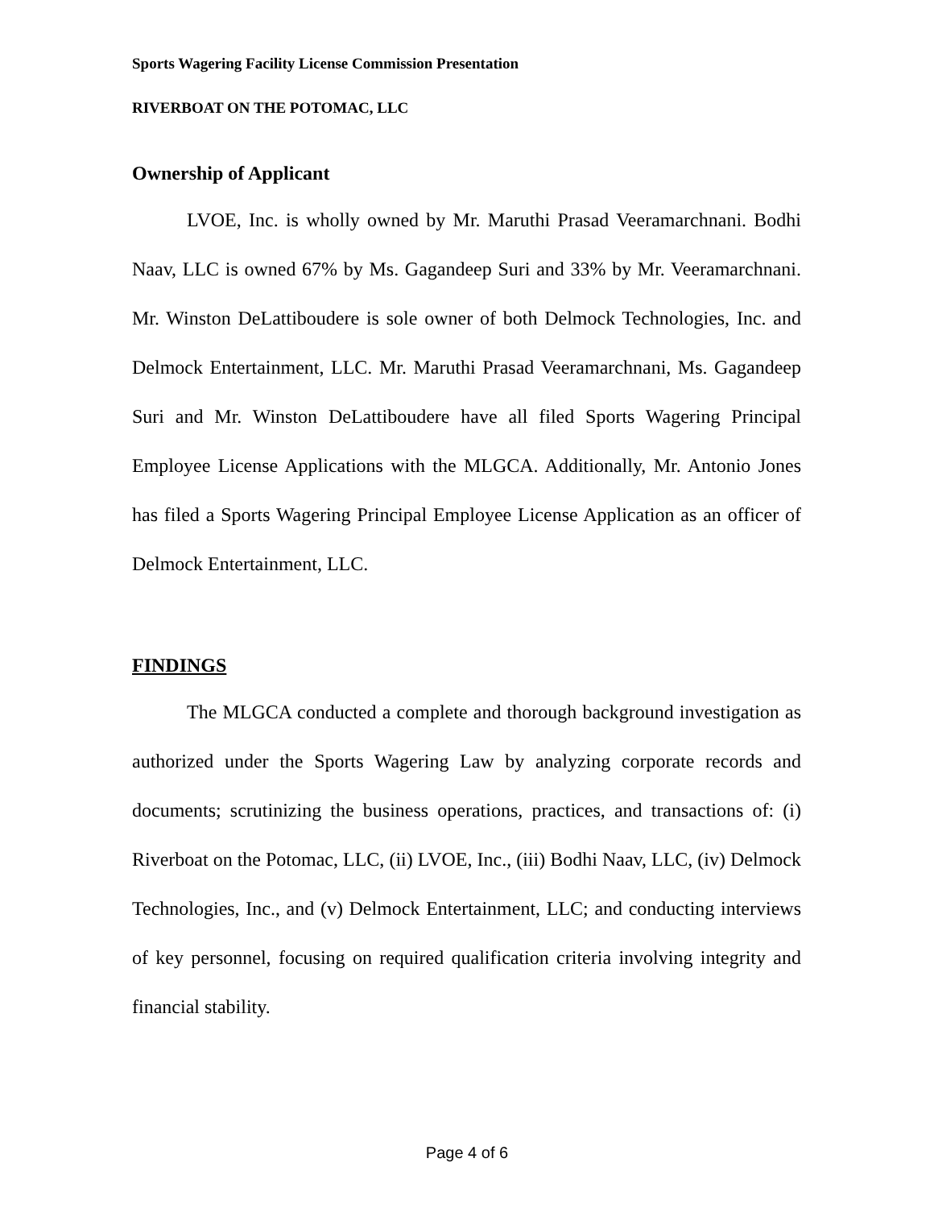Sports Wagering Facility License Commission Presentation
RIVERBOAT ON THE POTOMAC, LLC
Ownership of Applicant
LVOE, Inc. is wholly owned by Mr. Maruthi Prasad Veeramarchnani. Bodhi Naav, LLC is owned 67% by Ms. Gagandeep Suri and 33% by Mr. Veeramarchnani. Mr. Winston DeLattiboudere is sole owner of both Delmock Technologies, Inc. and Delmock Entertainment, LLC. Mr. Maruthi Prasad Veeramarchnani, Ms. Gagandeep Suri and Mr. Winston DeLattiboudere have all filed Sports Wagering Principal Employee License Applications with the MLGCA. Additionally, Mr. Antonio Jones has filed a Sports Wagering Principal Employee License Application as an officer of Delmock Entertainment, LLC.
FINDINGS
The MLGCA conducted a complete and thorough background investigation as authorized under the Sports Wagering Law by analyzing corporate records and documents; scrutinizing the business operations, practices, and transactions of: (i) Riverboat on the Potomac, LLC, (ii) LVOE, Inc., (iii) Bodhi Naav, LLC, (iv) Delmock Technologies, Inc., and (v) Delmock Entertainment, LLC; and conducting interviews of key personnel, focusing on required qualification criteria involving integrity and financial stability.
Page 4 of 6